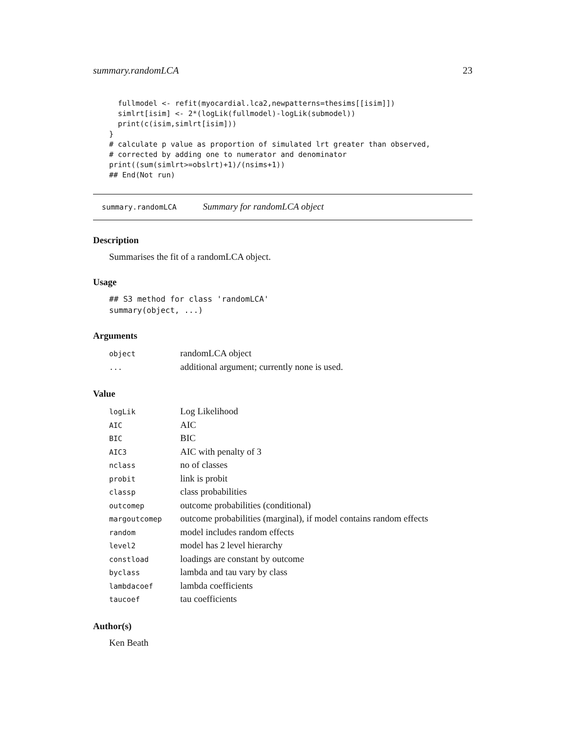summary.randomLCA 23
  fullmodel <- refit(myocardial.lca2,newpatterns=thesims[[isim]])
  simlrt[isim] <- 2*(logLik(fullmodel)-logLik(submodel))
  print(c(isim,simlrt[isim]))
}
# calculate p value as proportion of simulated lrt greater than observed,
# corrected by adding one to numerator and denominator
print((sum(simlrt>=obslrt)+1)/(nsims+1))
## End(Not run)
summary.randomLCA Summary for randomLCA object
Description
Summarises the fit of a randomLCA object.
Usage
## S3 method for class 'randomLCA'
summary(object, ...)
Arguments
| object | randomLCA object |
| ... | additional argument; currently none is used. |
Value
| logLik | Log Likelihood |
| AIC | AIC |
| BIC | BIC |
| AIC3 | AIC with penalty of 3 |
| nclass | no of classes |
| probit | link is probit |
| classp | class probabilities |
| outcomep | outcome probabilities (conditional) |
| margoutcomep | outcome probabilities (marginal), if model contains random effects |
| random | model includes random effects |
| level2 | model has 2 level hierarchy |
| constload | loadings are constant by outcome |
| byclass | lambda and tau vary by class |
| lambdacoef | lambda coefficients |
| taucoef | tau coefficients |
Author(s)
Ken Beath